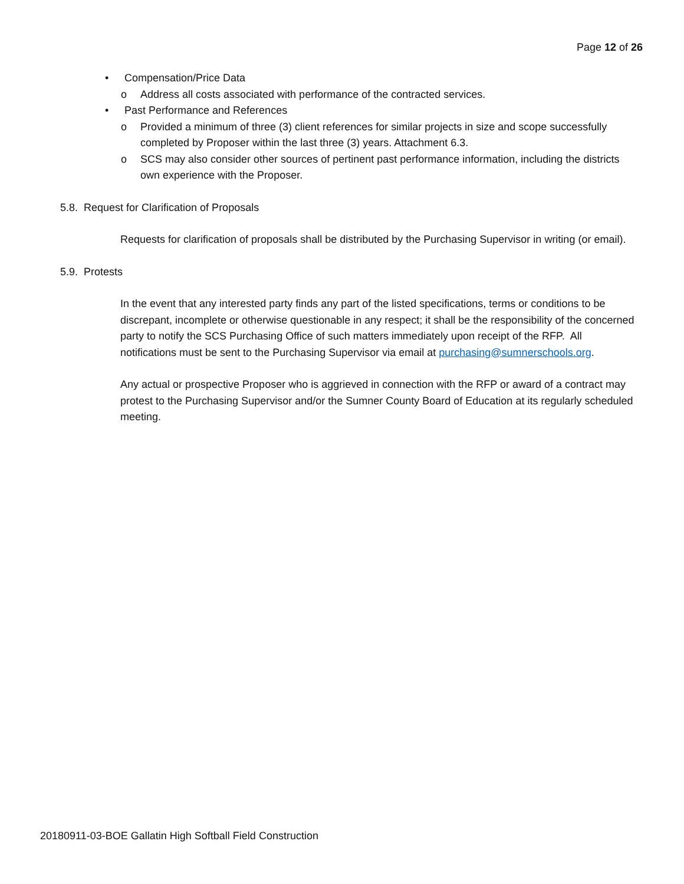Page 12 of 26
• Compensation/Price Data
o Address all costs associated with performance of the contracted services.
• Past Performance and References
o Provided a minimum of three (3) client references for similar projects in size and scope successfully completed by Proposer within the last three (3) years. Attachment 6.3.
o SCS may also consider other sources of pertinent past performance information, including the districts own experience with the Proposer.
5.8. Request for Clarification of Proposals
Requests for clarification of proposals shall be distributed by the Purchasing Supervisor in writing (or email).
5.9. Protests
In the event that any interested party finds any part of the listed specifications, terms or conditions to be discrepant, incomplete or otherwise questionable in any respect; it shall be the responsibility of the concerned party to notify the SCS Purchasing Office of such matters immediately upon receipt of the RFP. All notifications must be sent to the Purchasing Supervisor via email at purchasing@sumnerschools.org.
Any actual or prospective Proposer who is aggrieved in connection with the RFP or award of a contract may protest to the Purchasing Supervisor and/or the Sumner County Board of Education at its regularly scheduled meeting.
20180911-03-BOE Gallatin High Softball Field Construction